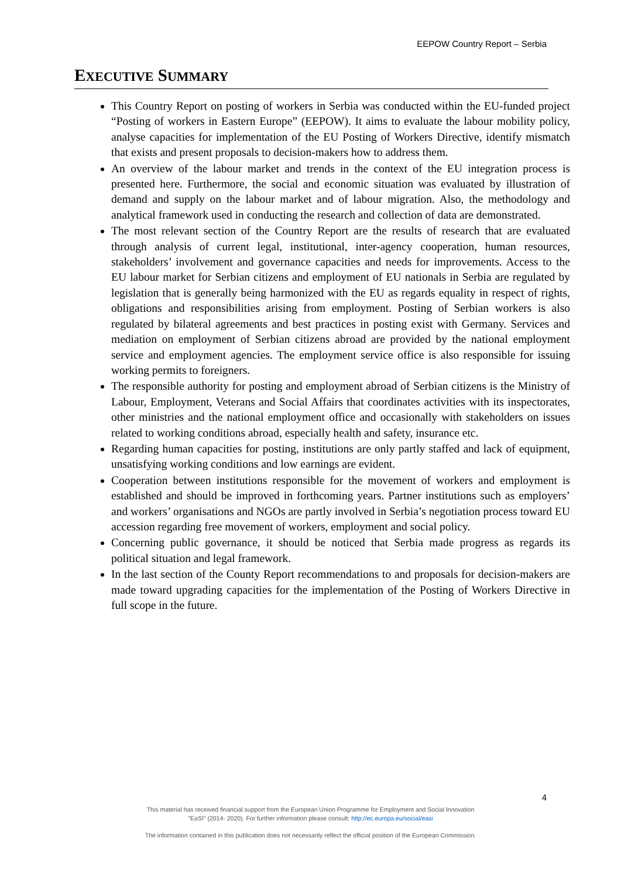EEPOW Country Report – Serbia
EXECUTIVE SUMMARY
This Country Report on posting of workers in Serbia was conducted within the EU-funded project “Posting of workers in Eastern Europe” (EEPOW). It aims to evaluate the labour mobility policy, analyse capacities for implementation of the EU Posting of Workers Directive, identify mismatch that exists and present proposals to decision-makers how to address them.
An overview of the labour market and trends in the context of the EU integration process is presented here. Furthermore, the social and economic situation was evaluated by illustration of demand and supply on the labour market and of labour migration. Also, the methodology and analytical framework used in conducting the research and collection of data are demonstrated.
The most relevant section of the Country Report are the results of research that are evaluated through analysis of current legal, institutional, inter-agency cooperation, human resources, stakeholders’ involvement and governance capacities and needs for improvements. Access to the EU labour market for Serbian citizens and employment of EU nationals in Serbia are regulated by legislation that is generally being harmonized with the EU as regards equality in respect of rights, obligations and responsibilities arising from employment. Posting of Serbian workers is also regulated by bilateral agreements and best practices in posting exist with Germany. Services and mediation on employment of Serbian citizens abroad are provided by the national employment service and employment agencies. The employment service office is also responsible for issuing working permits to foreigners.
The responsible authority for posting and employment abroad of Serbian citizens is the Ministry of Labour, Employment, Veterans and Social Affairs that coordinates activities with its inspectorates, other ministries and the national employment office and occasionally with stakeholders on issues related to working conditions abroad, especially health and safety, insurance etc.
Regarding human capacities for posting, institutions are only partly staffed and lack of equipment, unsatisfying working conditions and low earnings are evident.
Cooperation between institutions responsible for the movement of workers and employment is established and should be improved in forthcoming years. Partner institutions such as employers’ and workers’ organisations and NGOs are partly involved in Serbia’s negotiation process toward EU accession regarding free movement of workers, employment and social policy.
Concerning public governance, it should be noticed that Serbia made progress as regards its political situation and legal framework.
In the last section of the County Report recommendations to and proposals for decision-makers are made toward upgrading capacities for the implementation of the Posting of Workers Directive in full scope in the future.
4
This material has received financial support from the European Union Programme for Employment and Social Innovation
"EaSI" (2014- 2020). For further information please consult: http://ec.europa.eu/social/easi
The information contained in this publication does not necessarily reflect the official position of the European Commission.